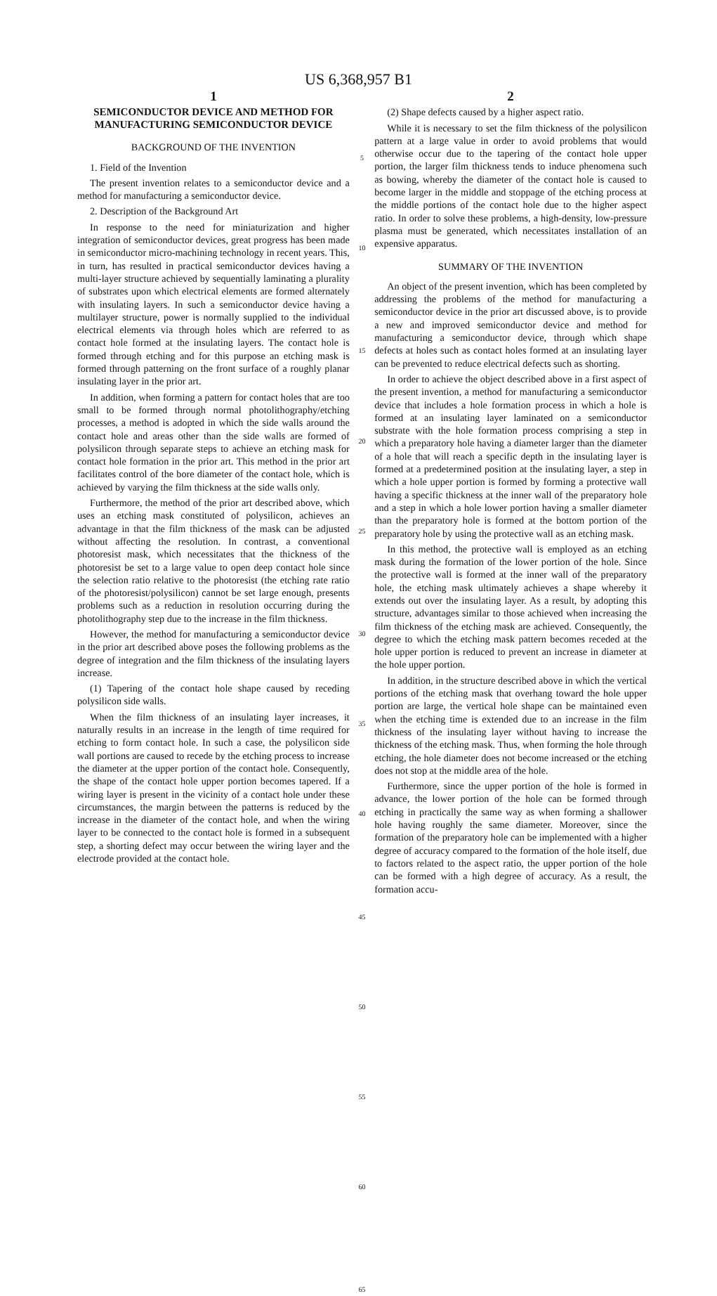US 6,368,957 B1
1
SEMICONDUCTOR DEVICE AND METHOD FOR MANUFACTURING SEMICONDUCTOR DEVICE
BACKGROUND OF THE INVENTION
1. Field of the Invention
The present invention relates to a semiconductor device and a method for manufacturing a semiconductor device.
2. Description of the Background Art
In response to the need for miniaturization and higher integration of semiconductor devices, great progress has been made in semiconductor micro-machining technology in recent years. This, in turn, has resulted in practical semiconductor devices having a multi-layer structure achieved by sequentially laminating a plurality of substrates upon which electrical elements are formed alternately with insulating layers. In such a semiconductor device having a multilayer structure, power is normally supplied to the individual electrical elements via through holes which are referred to as contact hole formed at the insulating layers. The contact hole is formed through etching and for this purpose an etching mask is formed through patterning on the front surface of a roughly planar insulating layer in the prior art.
In addition, when forming a pattern for contact holes that are too small to be formed through normal photolithography/etching processes, a method is adopted in which the side walls around the contact hole and areas other than the side walls are formed of polysilicon through separate steps to achieve an etching mask for contact hole formation in the prior art. This method in the prior art facilitates control of the bore diameter of the contact hole, which is achieved by varying the film thickness at the side walls only.
Furthermore, the method of the prior art described above, which uses an etching mask constituted of polysilicon, achieves an advantage in that the film thickness of the mask can be adjusted without affecting the resolution. In contrast, a conventional photoresist mask, which necessitates that the thickness of the photoresist be set to a large value to open deep contact hole since the selection ratio relative to the photoresist (the etching rate ratio of the photoresist/polysilicon) cannot be set large enough, presents problems such as a reduction in resolution occurring during the photolithography step due to the increase in the film thickness.
However, the method for manufacturing a semiconductor device in the prior art described above poses the following problems as the degree of integration and the film thickness of the insulating layers increase.
(1) Tapering of the contact hole shape caused by receding polysilicon side walls.
When the film thickness of an insulating layer increases, it naturally results in an increase in the length of time required for etching to form contact hole. In such a case, the polysilicon side wall portions are caused to recede by the etching process to increase the diameter at the upper portion of the contact hole. Consequently, the shape of the contact hole upper portion becomes tapered. If a wiring layer is present in the vicinity of a contact hole under these circumstances, the margin between the patterns is reduced by the increase in the diameter of the contact hole, and when the wiring layer to be connected to the contact hole is formed in a subsequent step, a shorting defect may occur between the wiring layer and the electrode provided at the contact hole.
5
10
15
20
25
30
35
40
45
50
55
60
65
2
(2) Shape defects caused by a higher aspect ratio.
While it is necessary to set the film thickness of the polysilicon pattern at a large value in order to avoid problems that would otherwise occur due to the tapering of the contact hole upper portion, the larger film thickness tends to induce phenomena such as bowing, whereby the diameter of the contact hole is caused to become larger in the middle and stoppage of the etching process at the middle portions of the contact hole due to the higher aspect ratio. In order to solve these problems, a high-density, low-pressure plasma must be generated, which necessitates installation of an expensive apparatus.
SUMMARY OF THE INVENTION
An object of the present invention, which has been completed by addressing the problems of the method for manufacturing a semiconductor device in the prior art discussed above, is to provide a new and improved semiconductor device and method for manufacturing a semiconductor device, through which shape defects at holes such as contact holes formed at an insulating layer can be prevented to reduce electrical defects such as shorting.
In order to achieve the object described above in a first aspect of the present invention, a method for manufacturing a semiconductor device that includes a hole formation process in which a hole is formed at an insulating layer laminated on a semiconductor substrate with the hole formation process comprising a step in which a preparatory hole having a diameter larger than the diameter of a hole that will reach a specific depth in the insulating layer is formed at a predetermined position at the insulating layer, a step in which a hole upper portion is formed by forming a protective wall having a specific thickness at the inner wall of the preparatory hole and a step in which a hole lower portion having a smaller diameter than the preparatory hole is formed at the bottom portion of the preparatory hole by using the protective wall as an etching mask.
In this method, the protective wall is employed as an etching mask during the formation of the lower portion of the hole. Since the protective wall is formed at the inner wall of the preparatory hole, the etching mask ultimately achieves a shape whereby it extends out over the insulating layer. As a result, by adopting this structure, advantages similar to those achieved when increasing the film thickness of the etching mask are achieved. Consequently, the degree to which the etching mask pattern becomes receded at the hole upper portion is reduced to prevent an increase in diameter at the hole upper portion.
In addition, in the structure described above in which the vertical portions of the etching mask that overhang toward the hole upper portion are large, the vertical hole shape can be maintained even when the etching time is extended due to an increase in the film thickness of the insulating layer without having to increase the thickness of the etching mask. Thus, when forming the hole through etching, the hole diameter does not become increased or the etching does not stop at the middle area of the hole.
Furthermore, since the upper portion of the hole is formed in advance, the lower portion of the hole can be formed through etching in practically the same way as when forming a shallower hole having roughly the same diameter. Moreover, since the formation of the preparatory hole can be implemented with a higher degree of accuracy compared to the formation of the hole itself, due to factors related to the aspect ratio, the upper portion of the hole can be formed with a high degree of accuracy. As a result, the formation accu-